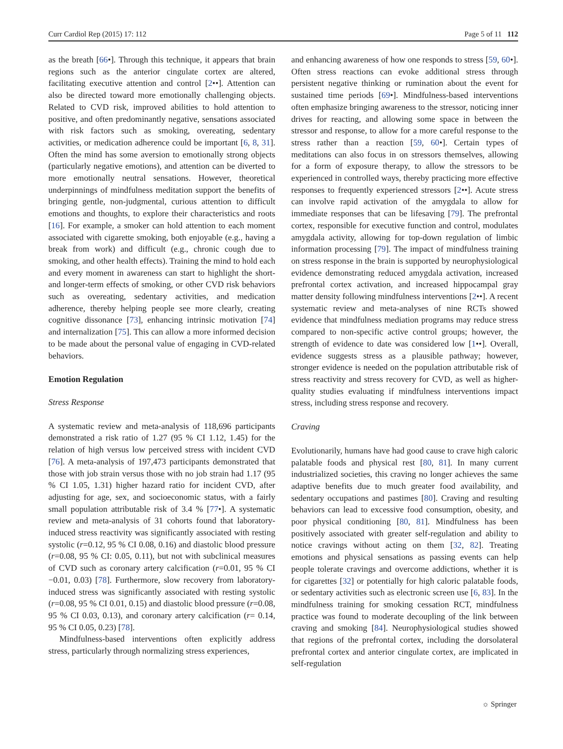Curr Cardiol Rep (2015) 17: 112 Page 5 of 11 112
as the breath [66•]. Through this technique, it appears that brain regions such as the anterior cingulate cortex are altered, facilitating executive attention and control [2••]. Attention can also be directed toward more emotionally challenging objects. Related to CVD risk, improved abilities to hold attention to positive, and often predominantly negative, sensations associated with risk factors such as smoking, overeating, sedentary activities, or medication adherence could be important [6, 8, 31]. Often the mind has some aversion to emotionally strong objects (particularly negative emotions), and attention can be diverted to more emotionally neutral sensations. However, theoretical underpinnings of mindfulness meditation support the benefits of bringing gentle, non-judgmental, curious attention to difficult emotions and thoughts, to explore their characteristics and roots [16]. For example, a smoker can hold attention to each moment associated with cigarette smoking, both enjoyable (e.g., having a break from work) and difficult (e.g., chronic cough due to smoking, and other health effects). Training the mind to hold each and every moment in awareness can start to highlight the short- and longer-term effects of smoking, or other CVD risk behaviors such as overeating, sedentary activities, and medication adherence, thereby helping people see more clearly, creating cognitive dissonance [73], enhancing intrinsic motivation [74] and internalization [75]. This can allow a more informed decision to be made about the personal value of engaging in CVD-related behaviors.
Emotion Regulation
Stress Response
A systematic review and meta-analysis of 118,696 participants demonstrated a risk ratio of 1.27 (95 % CI 1.12, 1.45) for the relation of high versus low perceived stress with incident CVD [76]. A meta-analysis of 197,473 participants demonstrated that those with job strain versus those with no job strain had 1.17 (95 % CI 1.05, 1.31) higher hazard ratio for incident CVD, after adjusting for age, sex, and socioeconomic status, with a fairly small population attributable risk of 3.4 % [77•]. A systematic review and meta-analysis of 31 cohorts found that laboratory-induced stress reactivity was significantly associated with resting systolic (r=0.12, 95 % CI 0.08, 0.16) and diastolic blood pressure (r=0.08, 95 % CI: 0.05, 0.11), but not with subclinical measures of CVD such as coronary artery calcification (r=0.01, 95 % CI −0.01, 0.03) [78]. Furthermore, slow recovery from laboratory-induced stress was significantly associated with resting systolic (r=0.08, 95 % CI 0.01, 0.15) and diastolic blood pressure (r=0.08, 95 % CI 0.03, 0.13), and coronary artery calcification (r= 0.14, 95 % CI 0.05, 0.23) [78].
Mindfulness-based interventions often explicitly address stress, particularly through normalizing stress experiences,
and enhancing awareness of how one responds to stress [59, 60•]. Often stress reactions can evoke additional stress through persistent negative thinking or rumination about the event for sustained time periods [69•]. Mindfulness-based interventions often emphasize bringing awareness to the stressor, noticing inner drives for reacting, and allowing some space in between the stressor and response, to allow for a more careful response to the stress rather than a reaction [59, 60•]. Certain types of meditations can also focus in on stressors themselves, allowing for a form of exposure therapy, to allow the stressors to be experienced in controlled ways, thereby practicing more effective responses to frequently experienced stressors [2••]. Acute stress can involve rapid activation of the amygdala to allow for immediate responses that can be lifesaving [79]. The prefrontal cortex, responsible for executive function and control, modulates amygdala activity, allowing for top-down regulation of limbic information processing [79]. The impact of mindfulness training on stress response in the brain is supported by neurophysiological evidence demonstrating reduced amygdala activation, increased prefrontal cortex activation, and increased hippocampal gray matter density following mindfulness interventions [2••]. A recent systematic review and meta-analyses of nine RCTs showed evidence that mindfulness mediation programs may reduce stress compared to non-specific active control groups; however, the strength of evidence to date was considered low [1••]. Overall, evidence suggests stress as a plausible pathway; however, stronger evidence is needed on the population attributable risk of stress reactivity and stress recovery for CVD, as well as higher-quality studies evaluating if mindfulness interventions impact stress, including stress response and recovery.
Craving
Evolutionarily, humans have had good cause to crave high caloric palatable foods and physical rest [80, 81]. In many current industrialized societies, this craving no longer achieves the same adaptive benefits due to much greater food availability, and sedentary occupations and pastimes [80]. Craving and resulting behaviors can lead to excessive food consumption, obesity, and poor physical conditioning [80, 81]. Mindfulness has been positively associated with greater self-regulation and ability to notice cravings without acting on them [32, 82]. Treating emotions and physical sensations as passing events can help people tolerate cravings and overcome addictions, whether it is for cigarettes [32] or potentially for high caloric palatable foods, or sedentary activities such as electronic screen use [6, 83]. In the mindfulness training for smoking cessation RCT, mindfulness practice was found to moderate decoupling of the link between craving and smoking [84]. Neurophysiological studies showed that regions of the prefrontal cortex, including the dorsolateral prefrontal cortex and anterior cingulate cortex, are implicated in self-regulation
☼ Springer